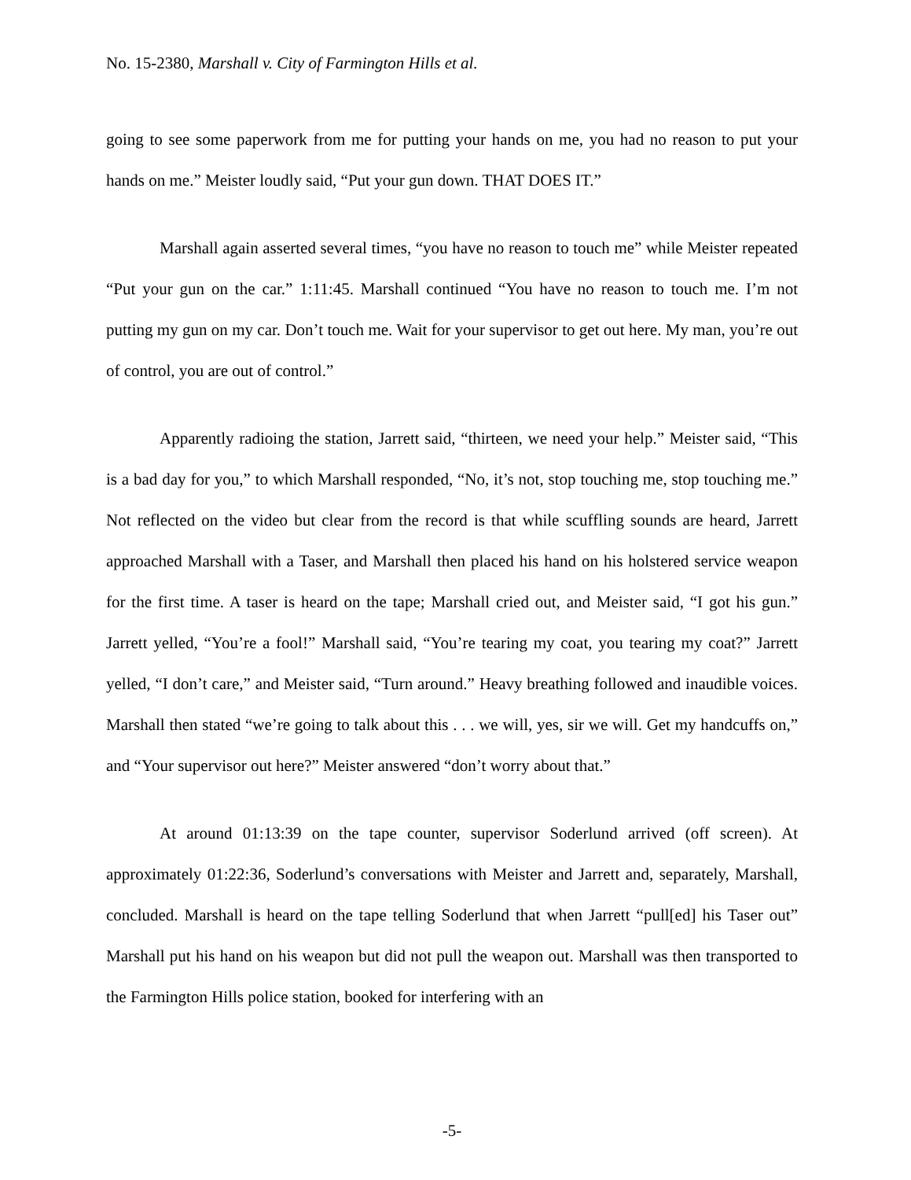No. 15-2380, Marshall v. City of Farmington Hills et al.
going to see some paperwork from me for putting your hands on me, you had no reason to put your hands on me.” Meister loudly said, “Put your gun down. THAT DOES IT.”
Marshall again asserted several times, “you have no reason to touch me” while Meister repeated “Put your gun on the car.” 1:11:45. Marshall continued “You have no reason to touch me. I’m not putting my gun on my car. Don’t touch me. Wait for your supervisor to get out here. My man, you’re out of control, you are out of control.”
Apparently radioing the station, Jarrett said, “thirteen, we need your help.” Meister said, “This is a bad day for you,” to which Marshall responded, “No, it’s not, stop touching me, stop touching me.” Not reflected on the video but clear from the record is that while scuffling sounds are heard, Jarrett approached Marshall with a Taser, and Marshall then placed his hand on his holstered service weapon for the first time. A taser is heard on the tape; Marshall cried out, and Meister said, “I got his gun.” Jarrett yelled, “You’re a fool!” Marshall said, “You’re tearing my coat, you tearing my coat?” Jarrett yelled, “I don’t care,” and Meister said, “Turn around.” Heavy breathing followed and inaudible voices. Marshall then stated “we’re going to talk about this . . . we will, yes, sir we will. Get my handcuffs on,” and “Your supervisor out here?” Meister answered “don’t worry about that.”
At around 01:13:39 on the tape counter, supervisor Soderlund arrived (off screen). At approximately 01:22:36, Soderlund’s conversations with Meister and Jarrett and, separately, Marshall, concluded. Marshall is heard on the tape telling Soderlund that when Jarrett “pull[ed] his Taser out” Marshall put his hand on his weapon but did not pull the weapon out. Marshall was then transported to the Farmington Hills police station, booked for interfering with an
-5-